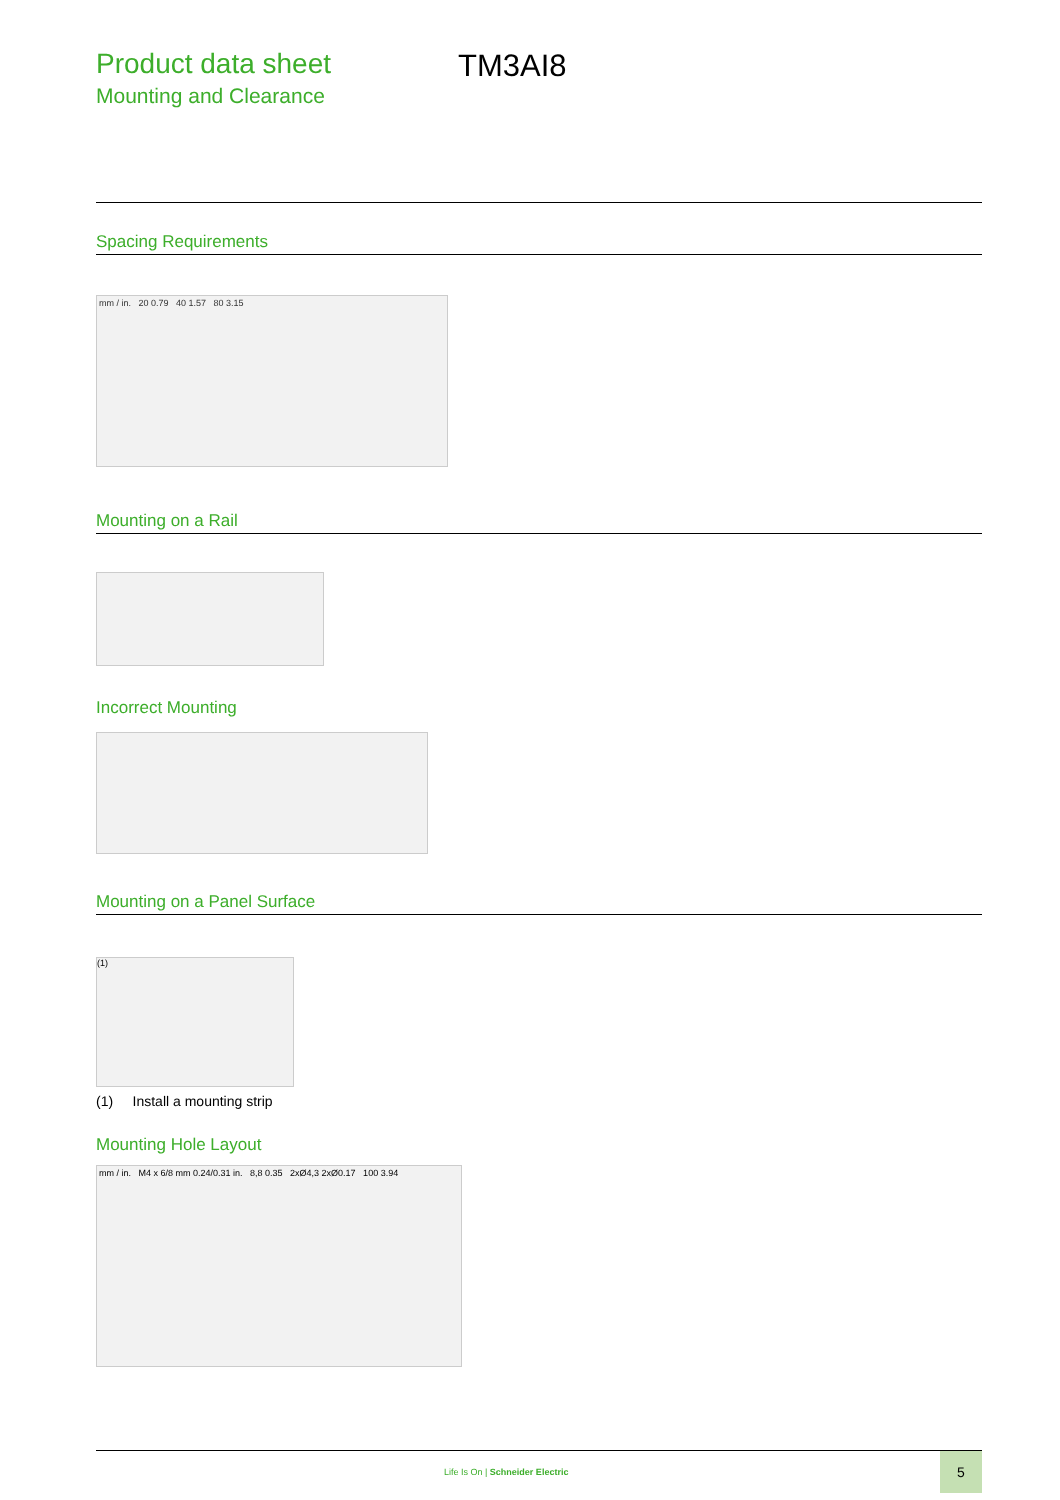Product data sheet
Mounting and Clearance
TM3AI8
Spacing Requirements
mm / in. 20 0.79 40 1.57 80 3.15
Mounting on a Rail
Incorrect Mounting
Mounting on a Panel Surface
(1)
(1) Install a mounting strip
Mounting Hole Layout
mm / in. M4 x 6/8 mm 0.24/0.31 in. 8,8 0.35 2xØ4,3 2xØ0.17 100 3.94
Life Is On | Schneider Electric
5